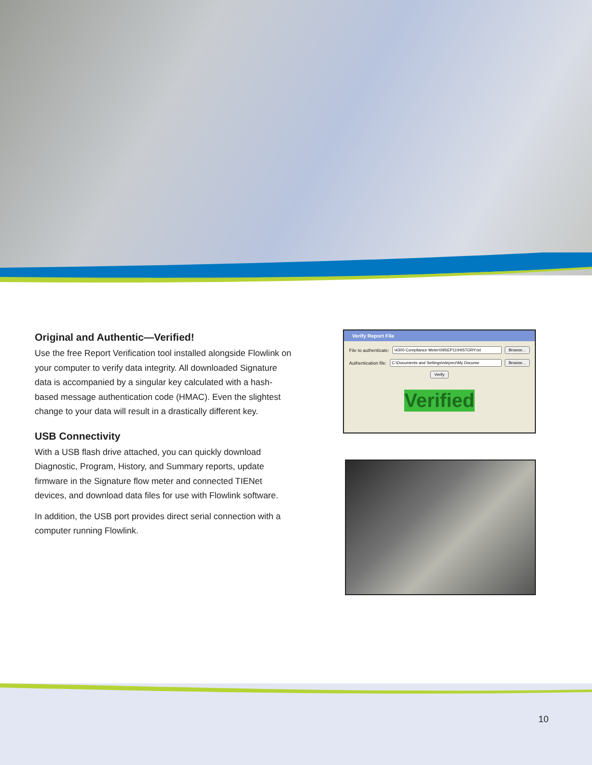Original and Authentic—Verified!
Use the free Report Verification tool installed alongside Flowlink on your computer to verify data integrity. All downloaded Signature data is accompanied by a singular key calculated with a hash-based message authentication code (HMAC). Even the slightest change to your data will result in a drastically different key.
USB Connectivity
With a USB flash drive attached, you can quickly download Diagnostic, Program, History, and Summary reports, update firmware in the Signature flow meter and connected TIENet devices, and download data files for use with Flowlink software.
In addition, the USB port provides direct serial connection with a computer running Flowlink.
Verify Report File
File to authenticate: Browse...
Authentication file: Browse...
Verify
Verified
10